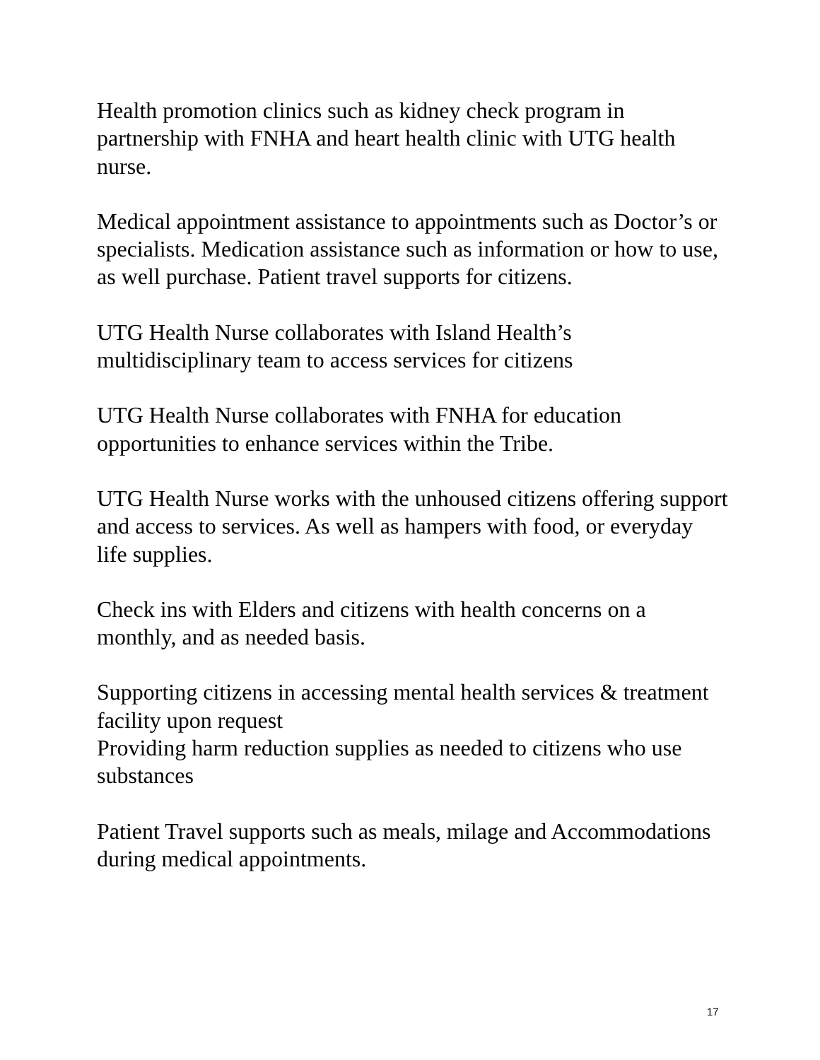Health promotion clinics such as kidney check program in partnership with FNHA and heart health clinic with UTG health nurse.
Medical appointment assistance to appointments such as Doctor’s or specialists. Medication assistance such as information or how to use, as well purchase. Patient travel supports for citizens.
UTG Health Nurse collaborates with Island Health’s multidisciplinary team to access services for citizens
UTG Health Nurse collaborates with FNHA for education opportunities to enhance services within the Tribe.
UTG Health Nurse works with the unhoused citizens offering support and access to services. As well as hampers with food, or everyday life supplies.
Check ins with Elders and citizens with health concerns on a monthly, and as needed basis.
Supporting citizens in accessing mental health services & treatment facility upon request
Providing harm reduction supplies as needed to citizens who use substances
Patient Travel supports such as meals, milage and Accommodations during medical appointments.
17